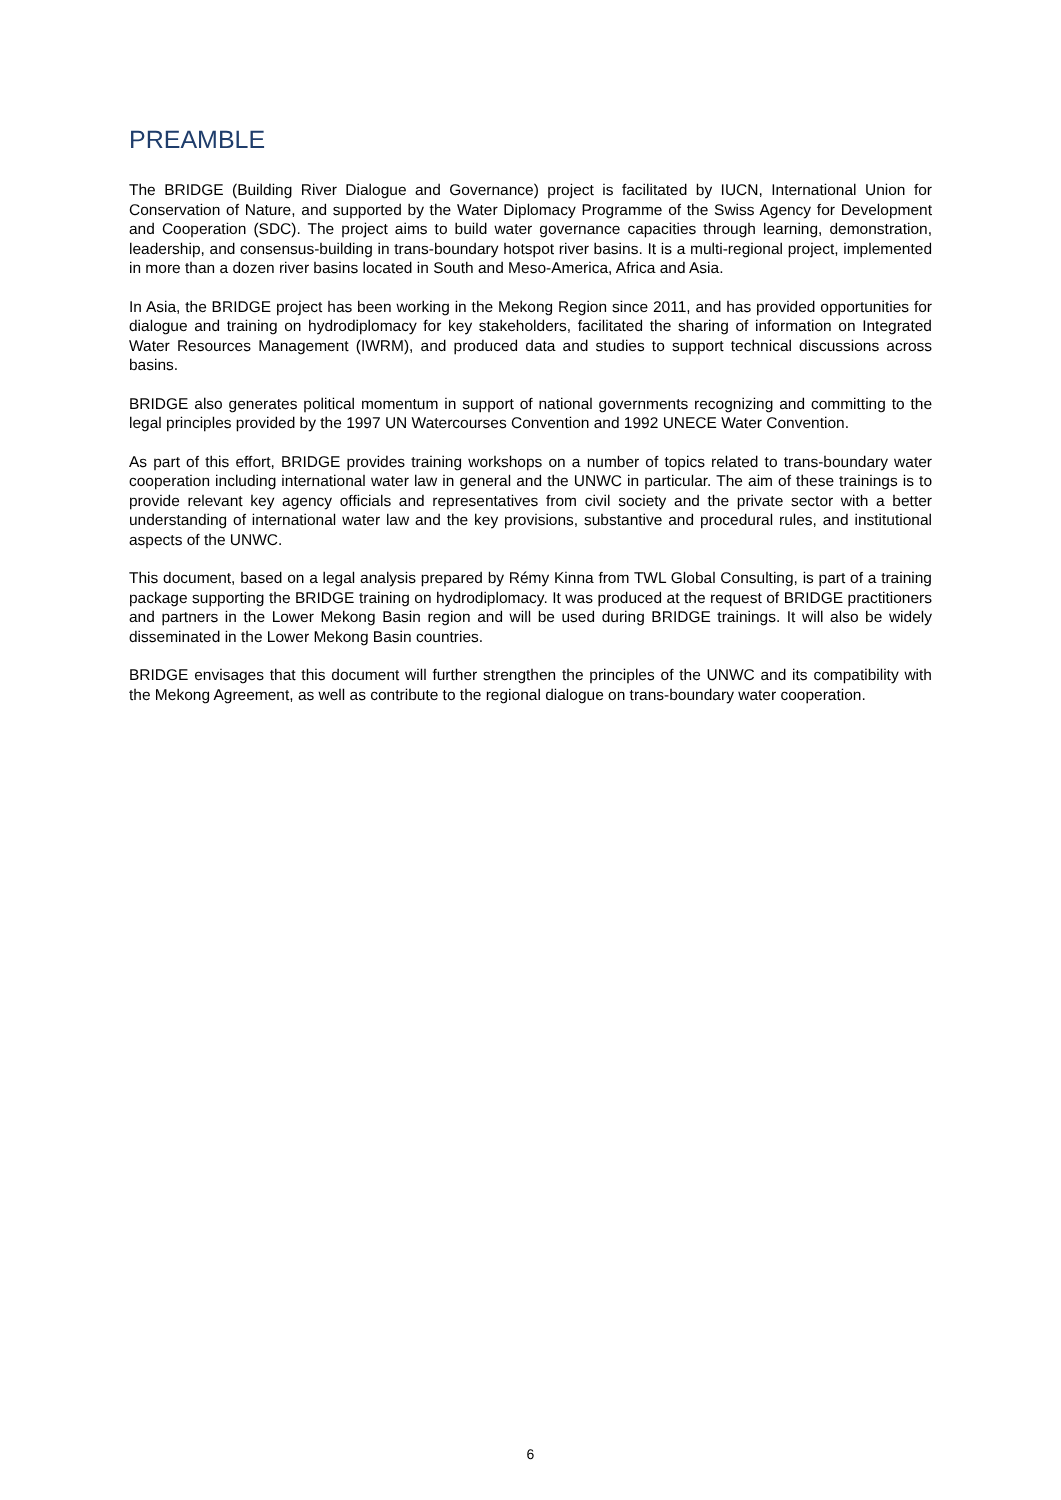PREAMBLE
The BRIDGE (Building River Dialogue and Governance) project is facilitated by IUCN, International Union for Conservation of Nature, and supported by the Water Diplomacy Programme of the Swiss Agency for Development and Cooperation (SDC). The project aims to build water governance capacities through learning, demonstration, leadership, and consensus-building in trans-boundary hotspot river basins. It is a multi-regional project, implemented in more than a dozen river basins located in South and Meso-America, Africa and Asia.
In Asia, the BRIDGE project has been working in the Mekong Region since 2011, and has provided opportunities for dialogue and training on hydrodiplomacy for key stakeholders, facilitated the sharing of information on Integrated Water Resources Management (IWRM), and produced data and studies to support technical discussions across basins.
BRIDGE also generates political momentum in support of national governments recognizing and committing to the legal principles provided by the 1997 UN Watercourses Convention and 1992 UNECE Water Convention.
As part of this effort, BRIDGE provides training workshops on a number of topics related to trans-boundary water cooperation including international water law in general and the UNWC in particular. The aim of these trainings is to provide relevant key agency officials and representatives from civil society and the private sector with a better understanding of international water law and the key provisions, substantive and procedural rules, and institutional aspects of the UNWC.
This document, based on a legal analysis prepared by Rémy Kinna from TWL Global Consulting, is part of a training package supporting the BRIDGE training on hydrodiplomacy. It was produced at the request of BRIDGE practitioners and partners in the Lower Mekong Basin region and will be used during BRIDGE trainings. It will also be widely disseminated in the Lower Mekong Basin countries.
BRIDGE envisages that this document will further strengthen the principles of the UNWC and its compatibility with the Mekong Agreement, as well as contribute to the regional dialogue on trans-boundary water cooperation.
6